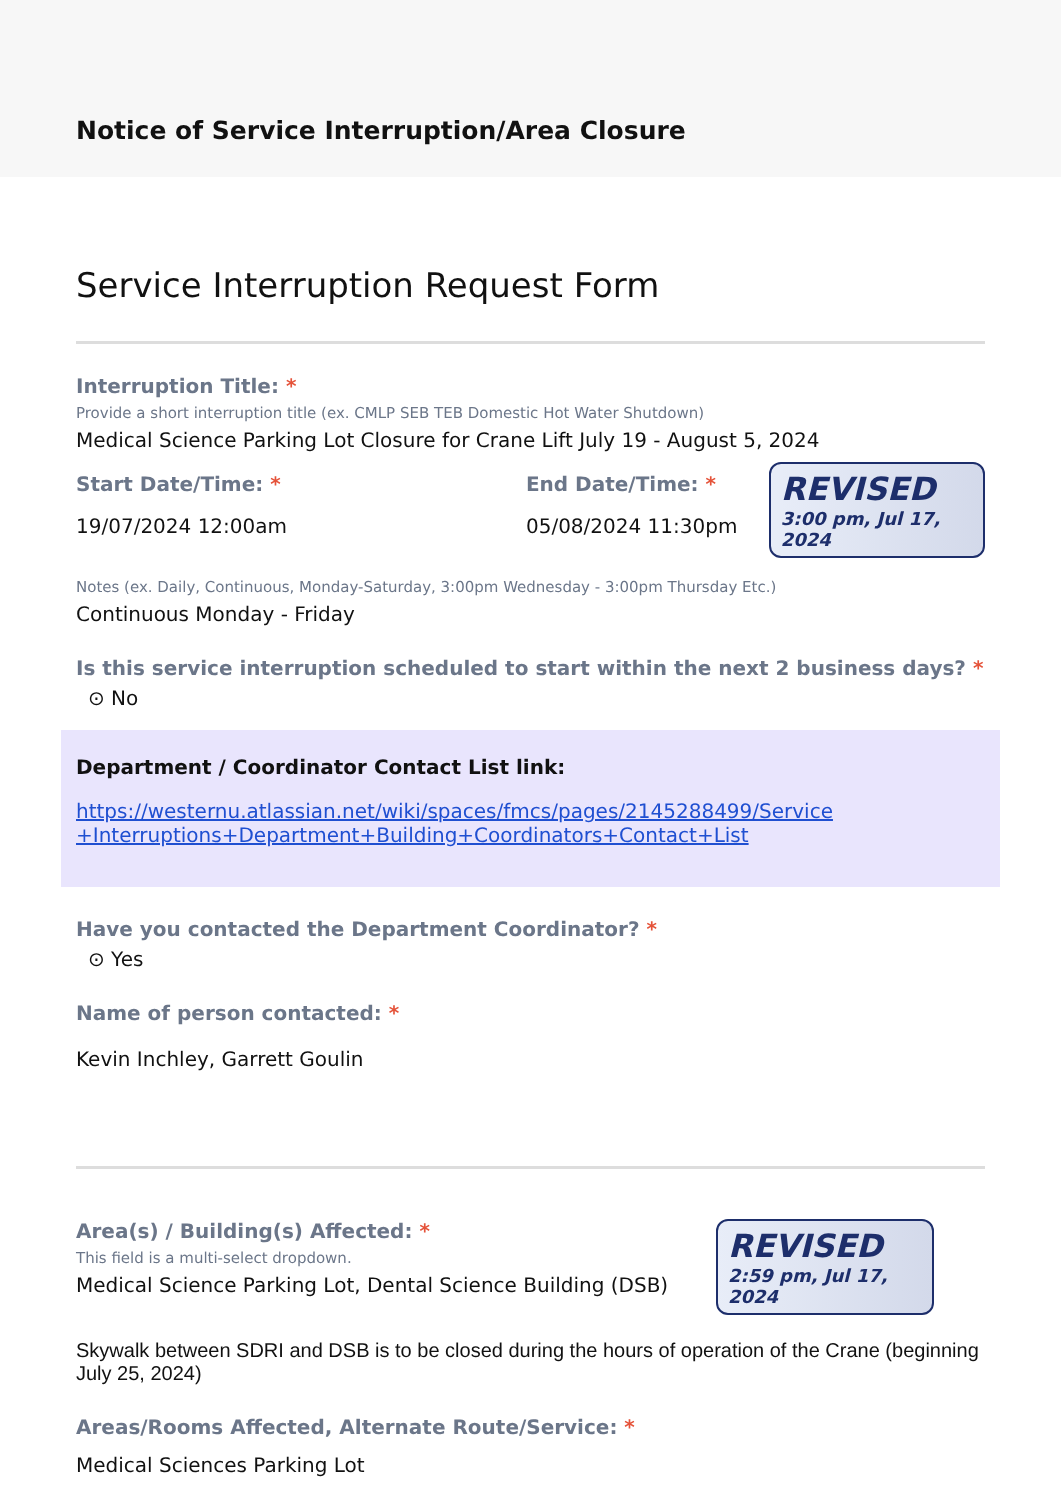Notice of Service Interruption/Area Closure
Service Interruption Request Form
Interruption Title: *
Provide a short interruption title (ex. CMLP SEB TEB Domestic Hot Water Shutdown)
Medical Science Parking Lot Closure for Crane Lift July 19 - August 5, 2024
Start Date/Time: *
19/07/2024 12:00am
End Date/Time: *
05/08/2024 11:30pm
REVISED
3:00 pm, Jul 17, 2024
Notes (ex. Daily, Continuous, Monday-Saturday, 3:00pm Wednesday - 3:00pm Thursday Etc.)
Continuous Monday - Friday
Is this service interruption scheduled to start within the next 2 business days? *
⊙ No
Department / Coordinator Contact List link:
https://westernu.atlassian.net/wiki/spaces/fmcs/pages/2145288499/Service
+Interruptions+Department+Building+Coordinators+Contact+List
Have you contacted the Department Coordinator? *
⊙ Yes
Name of person contacted: *
Kevin Inchley, Garrett Goulin
Area(s) / Building(s) Affected: *
This field is a multi-select dropdown.
Medical Science Parking Lot, Dental Science Building (DSB)
REVISED
2:59 pm, Jul 17, 2024
Skywalk between SDRI and DSB is to be closed during the hours of operation of the Crane (beginning July 25, 2024)
Areas/Rooms Affected, Alternate Route/Service: *
Medical Sciences Parking Lot